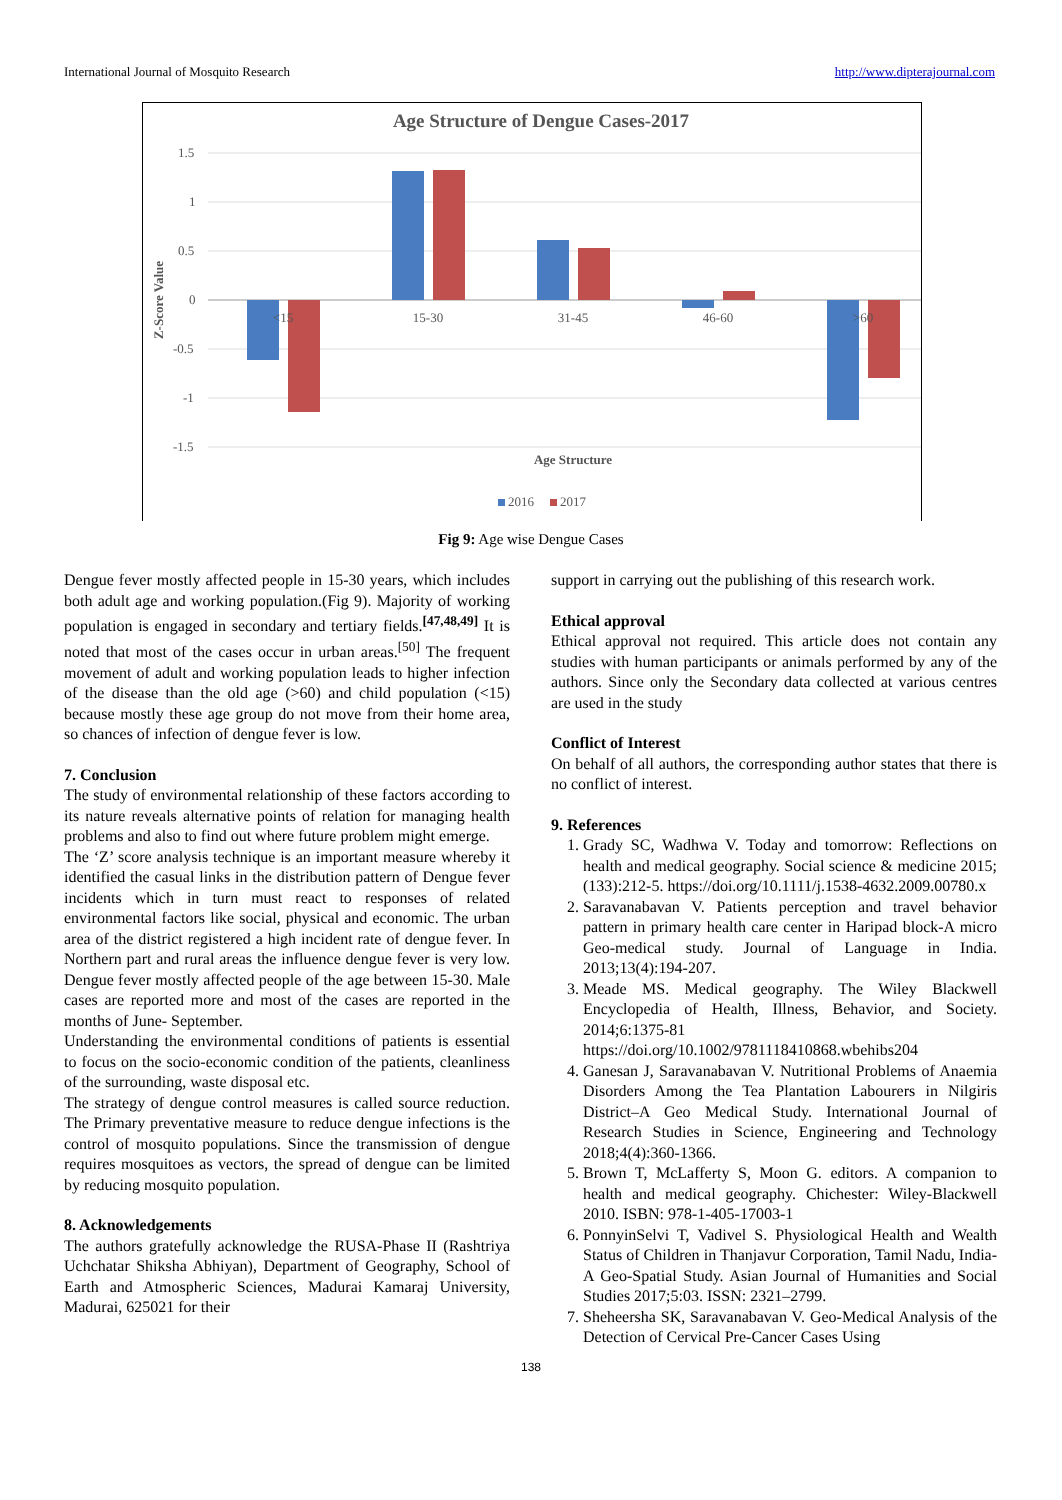International Journal of Mosquito Research http://www.dipterajournal.com
Age Structure of Dengue Cases-2017
1.5
1
0.5
0
-0.5
-1
-1.5
Z-Score Value
<15
15-30
31-45
46-60
>60
Age Structure
2016
2017
Fig 9: Age wise Dengue Cases
Dengue fever mostly affected people in 15-30 years, which includes both adult age and working population.(Fig 9). Majority of working population is engaged in secondary and tertiary fields.<sup>[47,48,49]</sup> It is noted that most of the cases occur in urban areas.<sup>[50]</sup> The frequent movement of adult and working population leads to higher infection of the disease than the old age (>60) and child population (<15) because mostly these age group do not move from their home area, so chances of infection of dengue fever is low.
7. Conclusion
The study of environmental relationship of these factors according to its nature reveals alternative points of relation for managing health problems and also to find out where future problem might emerge.
The ‘Z’ score analysis technique is an important measure whereby it identified the casual links in the distribution pattern of Dengue fever incidents which in turn must react to responses of related environmental factors like social, physical and economic. The urban area of the district registered a high incident rate of dengue fever. In Northern part and rural areas the influence dengue fever is very low. Dengue fever mostly affected people of the age between 15-30. Male cases are reported more and most of the cases are reported in the months of June- September.
Understanding the environmental conditions of patients is essential to focus on the socio-economic condition of the patients, cleanliness of the surrounding, waste disposal etc.
The strategy of dengue control measures is called source reduction. The Primary preventative measure to reduce dengue infections is the control of mosquito populations. Since the transmission of dengue requires mosquitoes as vectors, the spread of dengue can be limited by reducing mosquito population.
8. Acknowledgements
The authors gratefully acknowledge the RUSA-Phase II (Rashtriya Uchchatar Shiksha Abhiyan), Department of Geography, School of Earth and Atmospheric Sciences, Madurai Kamaraj University, Madurai, 625021 for their
support in carrying out the publishing of this research work.
Ethical approval
Ethical approval not required. This article does not contain any studies with human participants or animals performed by any of the authors. Since only the Secondary data collected at various centres are used in the study
Conflict of Interest
On behalf of all authors, the corresponding author states that there is no conflict of interest.
9. References
1. Grady SC, Wadhwa V. Today and tomorrow: Reflections on health and medical geography. Social science & medicine 2015;(133):212-5. https://doi.org/10.1111/j.1538-4632.2009.00780.x
2. Saravanabavan V. Patients perception and travel behavior pattern in primary health care center in Haripad block-A micro Geo-medical study. Journal of Language in India. 2013;13(4):194-207.
3. Meade MS. Medical geography. The Wiley Blackwell Encyclopedia of Health, Illness, Behavior, and Society. 2014;6:1375-81 https://doi.org/10.1002/9781118410868.wbehibs204
4. Ganesan J, Saravanabavan V. Nutritional Problems of Anaemia Disorders Among the Tea Plantation Labourers in Nilgiris District–A Geo Medical Study. International Journal of Research Studies in Science, Engineering and Technology 2018;4(4):360-1366.
5. Brown T, McLafferty S, Moon G. editors. A companion to health and medical geography. Chichester: Wiley-Blackwell 2010. ISBN: 978-1-405-17003-1
6. PonnyinSelvi T, Vadivel S. Physiological Health and Wealth Status of Children in Thanjavur Corporation, Tamil Nadu, India-A Geo-Spatial Study. Asian Journal of Humanities and Social Studies 2017;5:03. ISSN: 2321–2799.
7. Sheheersha SK, Saravanabavan V. Geo-Medical Analysis of the Detection of Cervical Pre-Cancer Cases Using
138